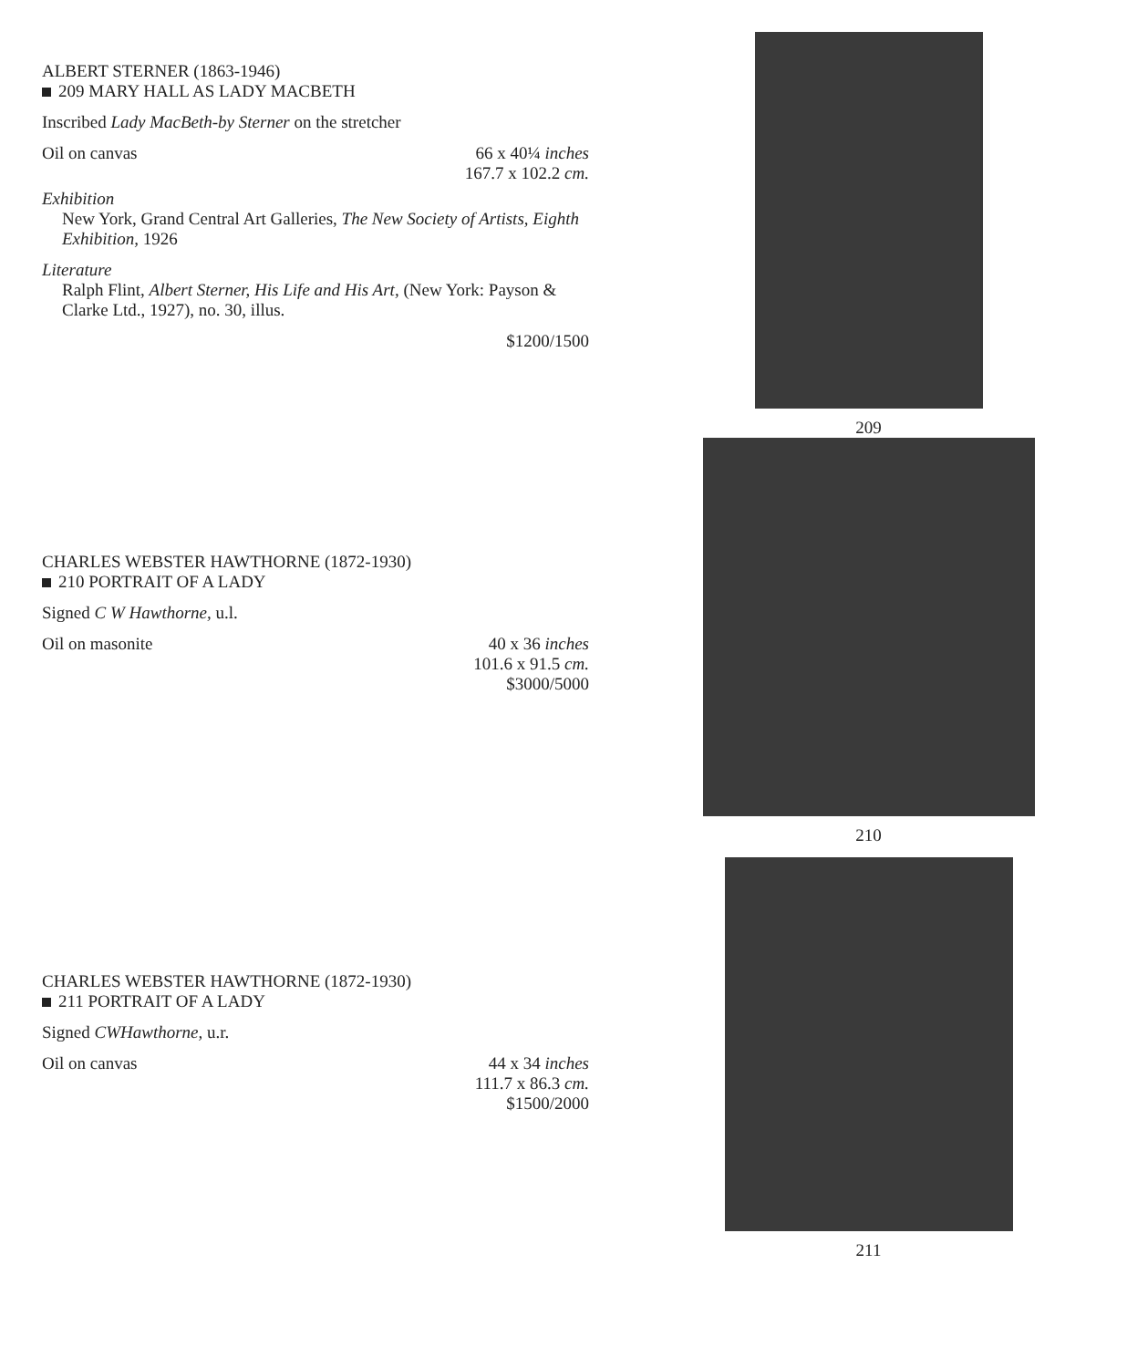ALBERT STERNER (1863-1946)
209 MARY HALL AS LADY MACBETH
Inscribed Lady MacBeth-by Sterner on the stretcher
Oil on canvas 66 x 40¼ inches
167.7 x 102.2 cm.
Exhibition
New York, Grand Central Art Galleries, The New Society of Artists, Eighth Exhibition, 1926
Literature
Ralph Flint, Albert Sterner, His Life and His Art, (New York: Payson & Clarke Ltd., 1927), no. 30, illus.
$1200/1500
209
CHARLES WEBSTER HAWTHORNE (1872-1930)
210 PORTRAIT OF A LADY
Signed C W Hawthorne, u.l.
Oil on masonite 40 x 36 inches
101.6 x 91.5 cm.
$3000/5000
210
CHARLES WEBSTER HAWTHORNE (1872-1930)
211 PORTRAIT OF A LADY
Signed CWHawthorne, u.r.
Oil on canvas 44 x 34 inches
111.7 x 86.3 cm.
$1500/2000
211